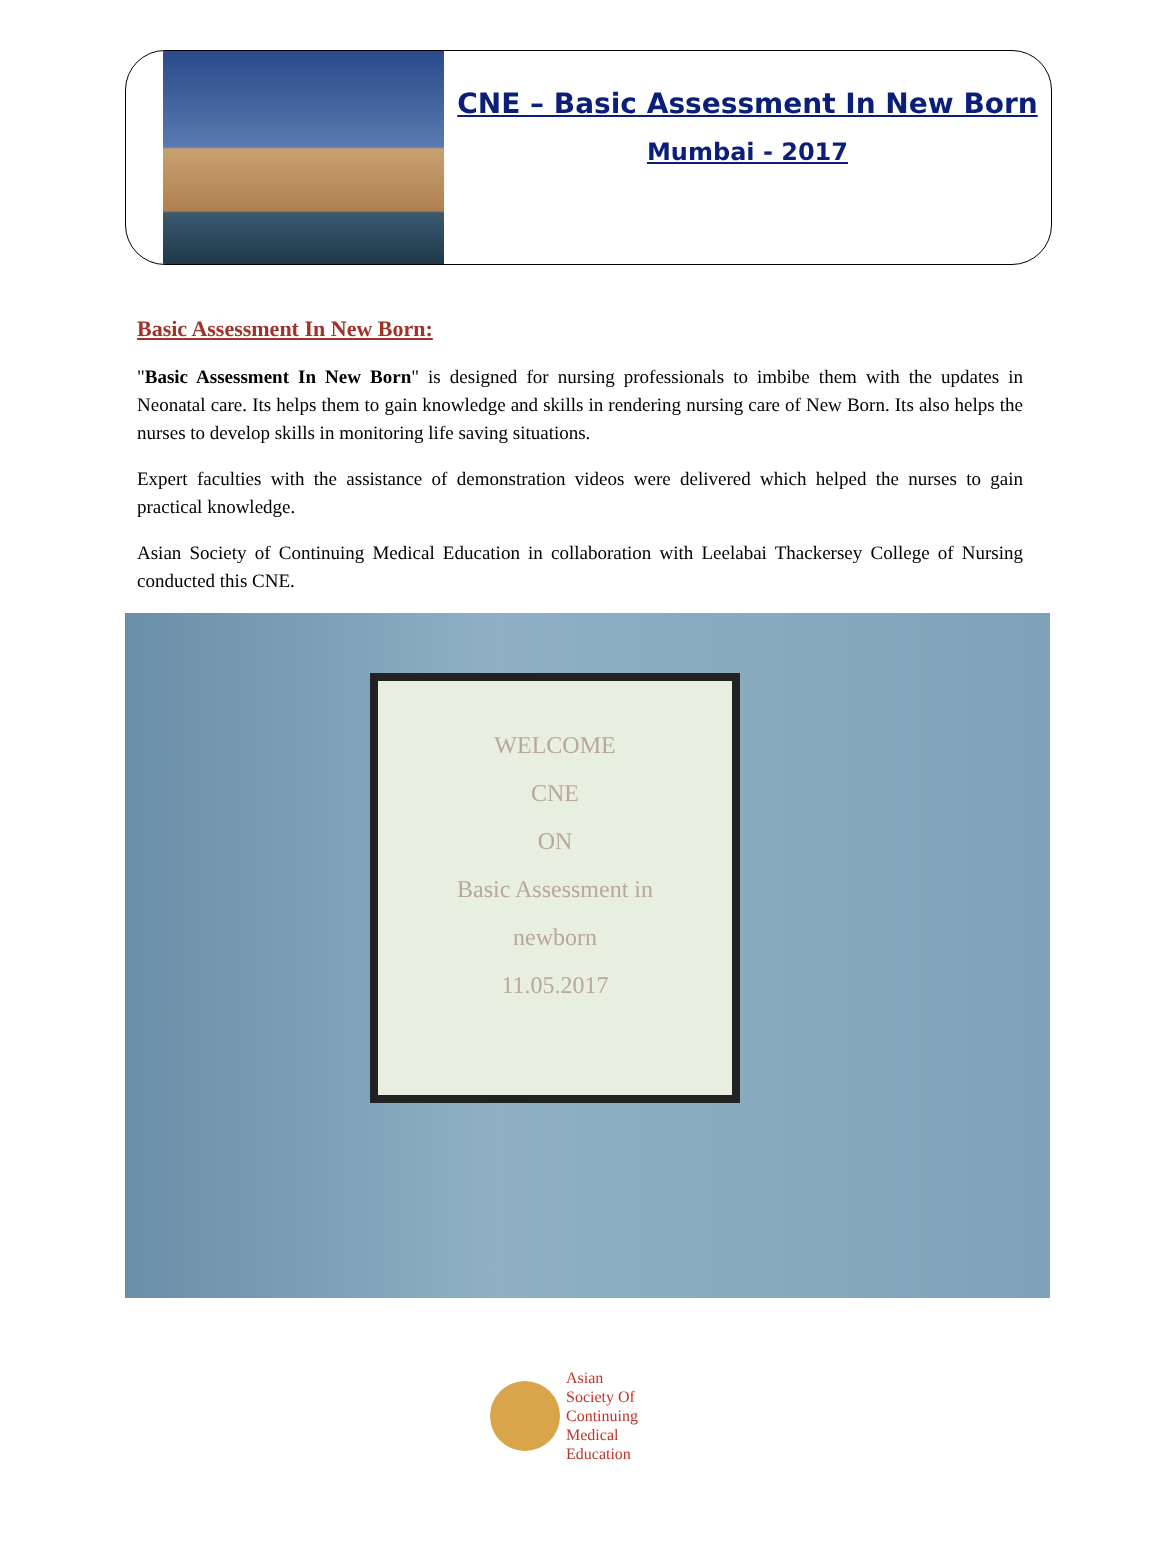CNE – Basic Assessment In New Born
Mumbai - 2017
Basic Assessment In New Born:
"Basic Assessment In New Born" is designed for nursing professionals to imbibe them with the updates in Neonatal care. Its helps them to gain knowledge and skills in rendering nursing care of New Born. Its also helps the nurses to develop skills in monitoring life saving situations.
Expert faculties with the assistance of demonstration videos were delivered which helped the nurses to gain practical knowledge.
Asian Society of Continuing Medical Education in collaboration with Leelabai Thackersey College of Nursing conducted this CNE.
WELCOME
CNE
ON
Basic Assessment in
newborn
11.05.2017
Asian
Society Of
Continuing
Medical
Education